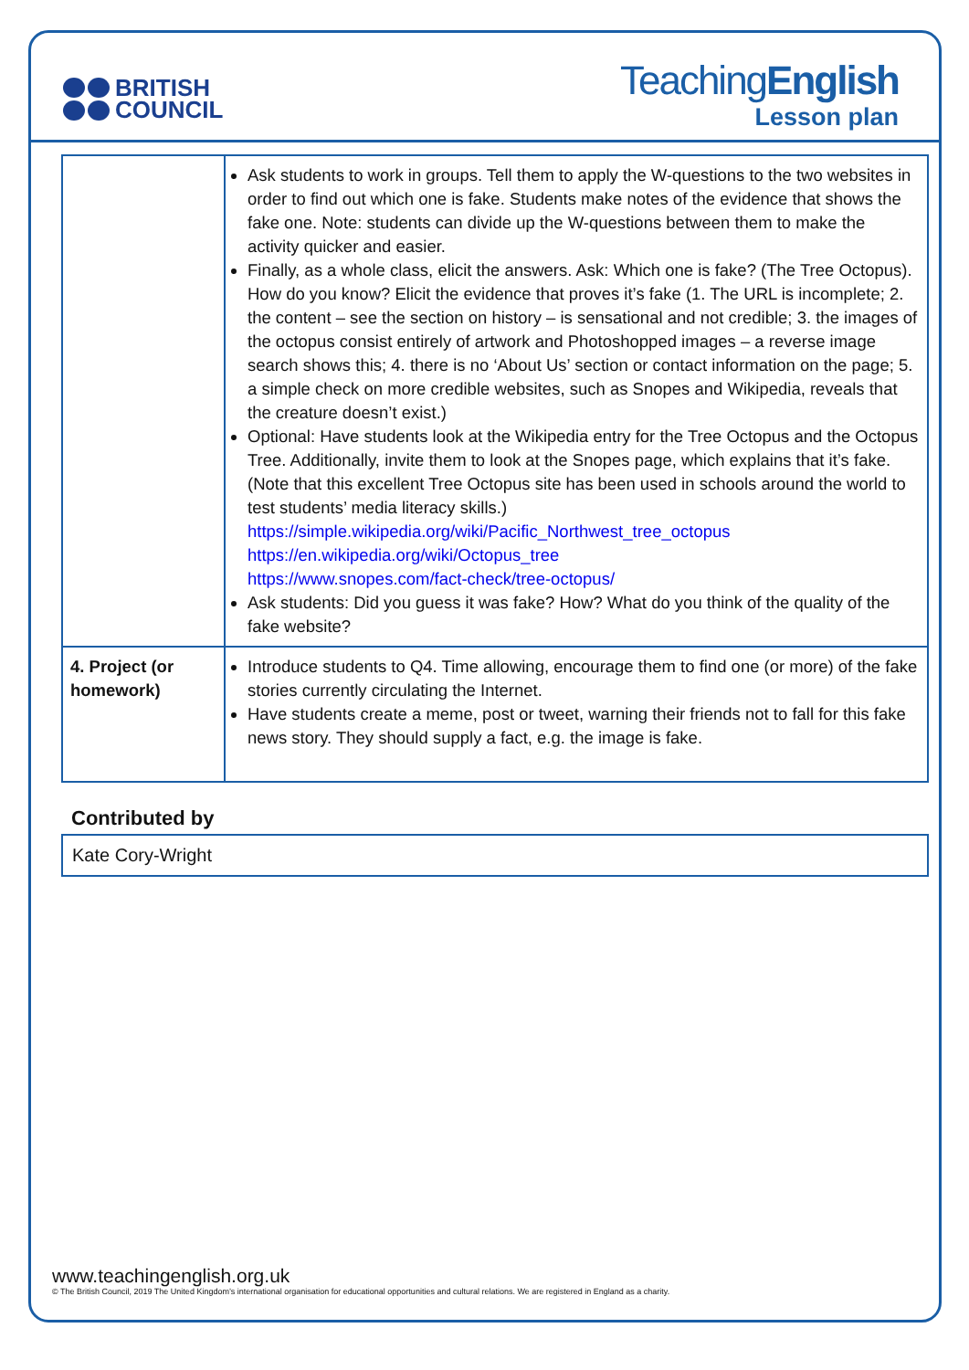BRITISH
COUNCIL
TeachingEnglish
Lesson plan
| | Ask students to work in groups. Tell them to apply the W-questions to the two websites in order to find out which one is fake. Students make notes of the evidence that shows the fake one. Note: students can divide up the W-questions between them to make the activity quicker and easier. Finally, as a whole class, elicit the answers. Ask: Which one is fake? (The Tree Octopus). How do you know? Elicit the evidence that proves it’s fake (1. The URL is incomplete; 2. the content – see the section on history – is sensational and not credible; 3. the images of the octopus consist entirely of artwork and Photoshopped images – a reverse image search shows this; 4. there is no ‘About Us’ section or contact information on the page; 5. a simple check on more credible websites, such as Snopes and Wikipedia, reveals that the creature doesn’t exist.) Optional: Have students look at the Wikipedia entry for the Tree Octopus and the Octopus Tree. Additionally, invite them to look at the Snopes page, which explains that it’s fake. (Note that this excellent Tree Octopus site has been used in schools around the world to test students’ media literacy skills.) https://simple.wikipedia.org/wiki/Pacific_Northwest_tree_octopus https://en.wikipedia.org/wiki/Octopus_tree https://www.snopes.com/fact-check/tree-octopus/ Ask students: Did you guess it was fake? How? What do you think of the quality of the fake website? |
| 4. Project (or homework) | Introduce students to Q4. Time allowing, encourage them to find one (or more) of the fake stories currently circulating the Internet. Have students create a meme, post or tweet, warning their friends not to fall for this fake news story. They should supply a fact, e.g. the image is fake. |
Contributed by
Kate Cory-Wright
www.teachingenglish.org.uk
© The British Council, 2019 The United Kingdom’s international organisation for educational opportunities and cultural relations. We are registered in England as a charity.